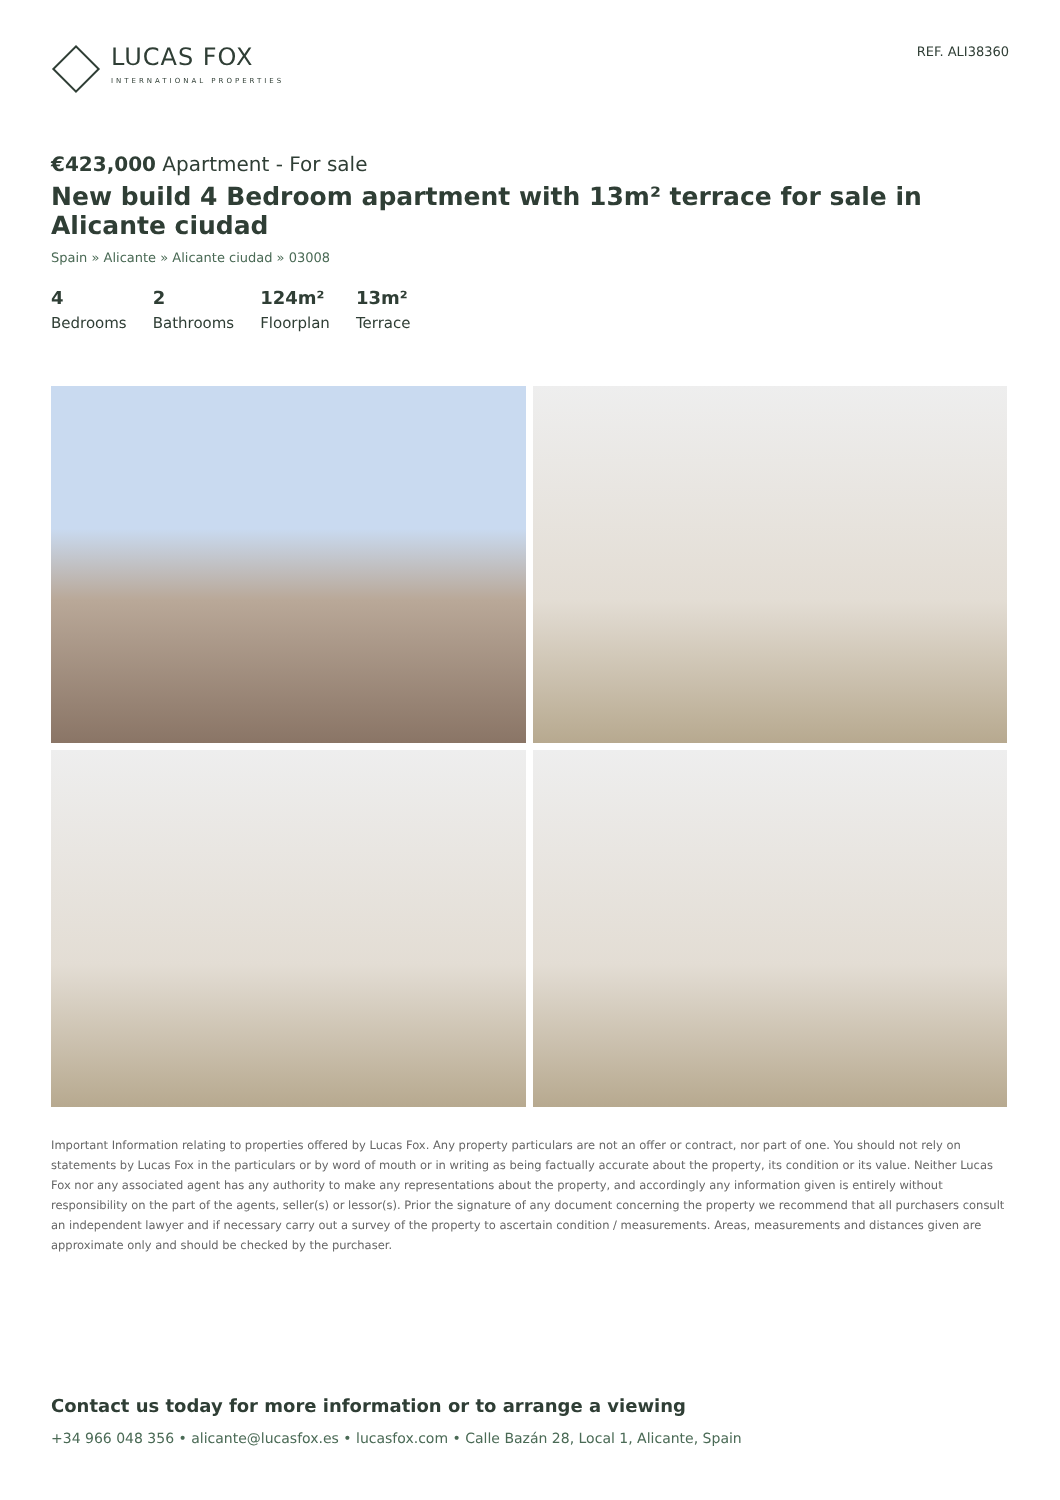LUCAS FOX
INTERNATIONAL PROPERTIES
REF. ALI38360
€423,000 Apartment - For sale
New build 4 Bedroom apartment with 13m² terrace for sale in Alicante ciudad
Spain » Alicante » Alicante ciudad » 03008
4
Bedrooms
2
Bathrooms
124m²
Floorplan
13m²
Terrace
Important Information relating to properties offered by Lucas Fox. Any property particulars are not an offer or contract, nor part of one. You should not rely on statements by Lucas Fox in the particulars or by word of mouth or in writing as being factually accurate about the property, its condition or its value. Neither Lucas Fox nor any associated agent has any authority to make any representations about the property, and accordingly any information given is entirely without responsibility on the part of the agents, seller(s) or lessor(s). Prior the signature of any document concerning the property we recommend that all purchasers consult an independent lawyer and if necessary carry out a survey of the property to ascertain condition / measurements. Areas, measurements and distances given are approximate only and should be checked by the purchaser.
Contact us today for more information or to arrange a viewing
+34 966 048 356 • alicante@lucasfox.es • lucasfox.com • Calle Bazán 28, Local 1, Alicante, Spain